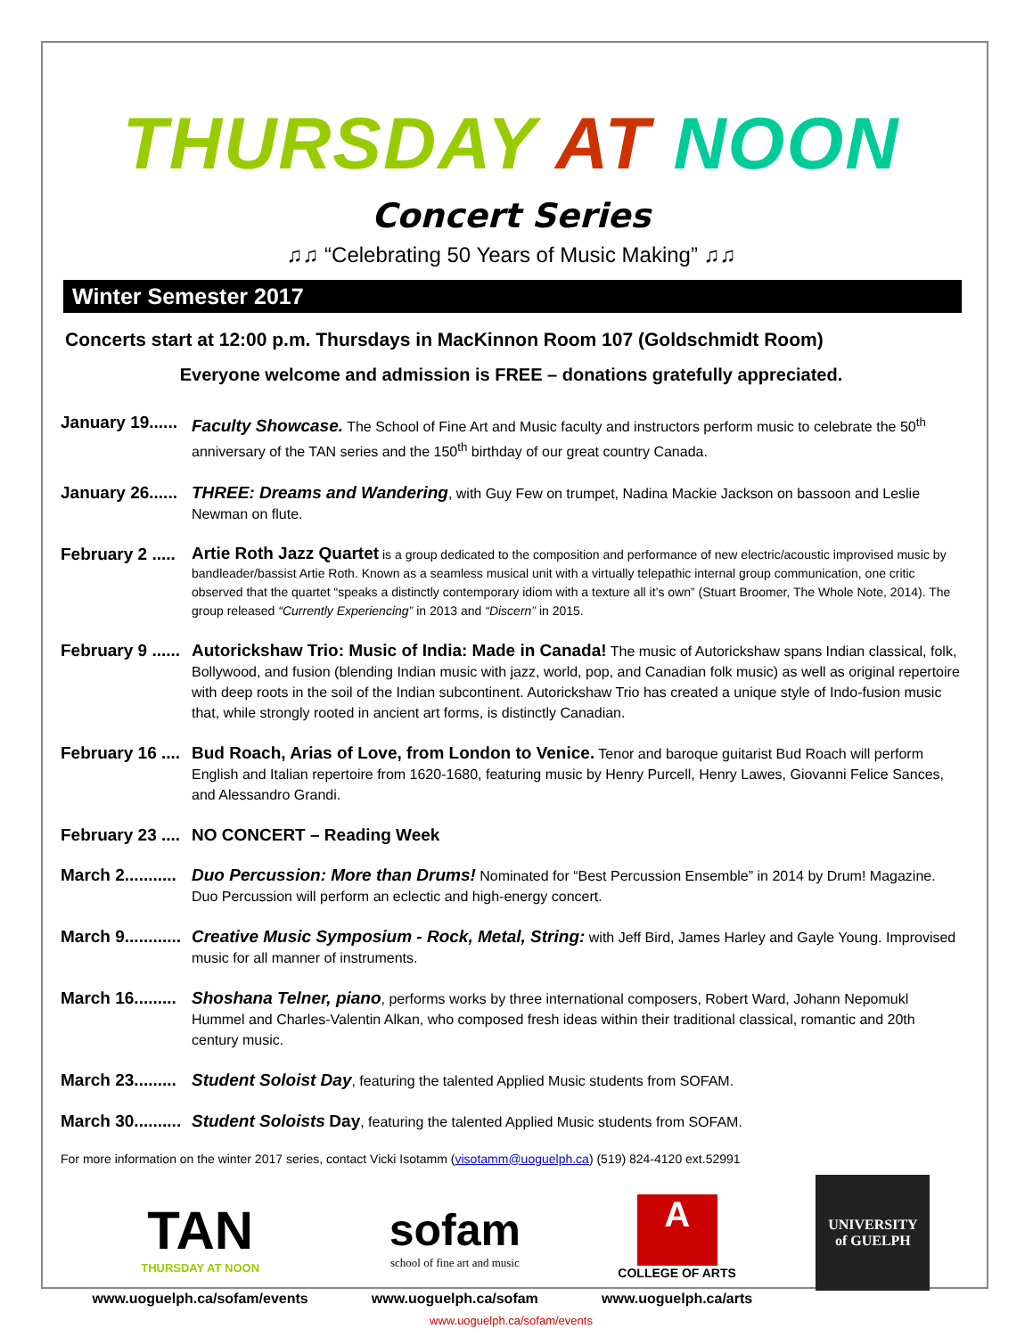THURSDAY AT NOON
Concert Series
♫♫ “Celebrating 50 Years of Music Making” ♫♫
Winter Semester 2017
Concerts start at 12:00 p.m. Thursdays in MacKinnon Room 107 (Goldschmidt Room)
Everyone welcome and admission is FREE – donations gratefully appreciated.
January 19......
Faculty Showcase. The School of Fine Art and Music faculty and instructors perform music to celebrate the 50<sup>th</sup> anniversary of the TAN series and the 150<sup>th</sup> birthday of our great country Canada.
January 26......
THREE: Dreams and Wandering, with Guy Few on trumpet, Nadina Mackie Jackson on bassoon and Leslie Newman on flute.
February 2 .....
Artie Roth Jazz Quartet is a group dedicated to the composition and performance of new electric/acoustic improvised music by bandleader/bassist Artie Roth. Known as a seamless musical unit with a virtually telepathic internal group communication, one critic observed that the quartet “speaks a distinctly contemporary idiom with a texture all it’s own” (Stuart Broomer, The Whole Note, 2014). The group released “Currently Experiencing” in 2013 and “Discern” in 2015.
February 9 ......
Autorickshaw Trio: Music of India: Made in Canada! The music of Autorickshaw spans Indian classical, folk, Bollywood, and fusion (blending Indian music with jazz, world, pop, and Canadian folk music) as well as original repertoire with deep roots in the soil of the Indian subcontinent. Autorickshaw Trio has created a unique style of Indo-fusion music that, while strongly rooted in ancient art forms, is distinctly Canadian.
February 16 ....
Bud Roach, Arias of Love, from London to Venice. Tenor and baroque guitarist Bud Roach will perform English and Italian repertoire from 1620-1680, featuring music by Henry Purcell, Henry Lawes, Giovanni Felice Sances, and Alessandro Grandi.
February 23 ....
NO CONCERT – Reading Week
March 2...........
Duo Percussion: More than Drums! Nominated for “Best Percussion Ensemble” in 2014 by Drum! Magazine. Duo Percussion will perform an eclectic and high-energy concert.
March 9............
Creative Music Symposium - Rock, Metal, String: with Jeff Bird, James Harley and Gayle Young. Improvised music for all manner of instruments.
March 16.........
Shoshana Telner, piano, performs works by three international composers, Robert Ward, Johann Nepomukl Hummel and Charles-Valentin Alkan, who composed fresh ideas within their traditional classical, romantic and 20th century music.
March 23.........
Student Soloist Day, featuring the talented Applied Music students from SOFAM.
March 30..........
Student Soloists Day, featuring the talented Applied Music students from SOFAM.
For more information on the winter 2017 series, contact Vicki Isotamm (visotamm@uoguelph.ca) (519) 824-4120 ext.52991
TAN
THURSDAY AT NOON
www.uoguelph.ca/sofam/events
sofam
school of fine art and music
www.uoguelph.ca/sofam
A
COLLEGE OF ARTS
www.uoguelph.ca/arts
UNIVERSITY
of GUELPH
www.uoguelph.ca/sofam/events